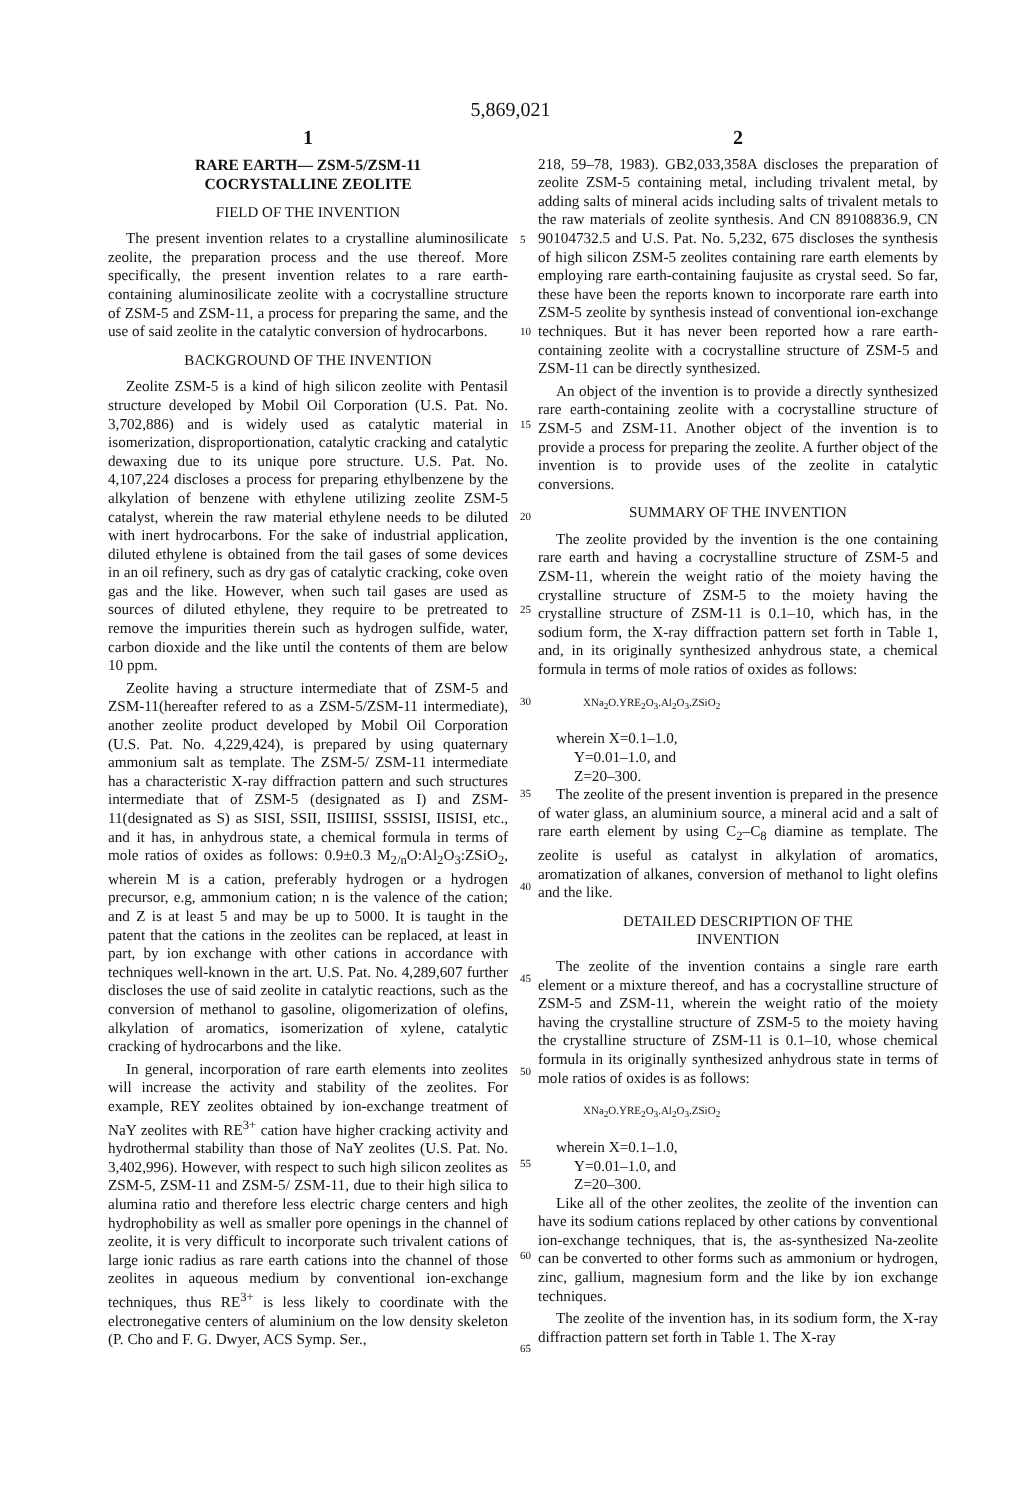5,869,021
1
RARE EARTH— ZSM-5/ZSM-11
COCRYSTALLINE ZEOLITE
FIELD OF THE INVENTION
The present invention relates to a crystalline aluminosilicate zeolite, the preparation process and the use thereof. More specifically, the present invention relates to a rare earth-containing aluminosilicate zeolite with a cocrystalline structure of ZSM-5 and ZSM-11, a process for preparing the same, and the use of said zeolite in the catalytic conversion of hydrocarbons.
BACKGROUND OF THE INVENTION
Zeolite ZSM-5 is a kind of high silicon zeolite with Pentasil structure developed by Mobil Oil Corporation (U.S. Pat. No. 3,702,886) and is widely used as catalytic material in isomerization, disproportionation, catalytic cracking and catalytic dewaxing due to its unique pore structure. U.S. Pat. No. 4,107,224 discloses a process for preparing ethylbenzene by the alkylation of benzene with ethylene utilizing zeolite ZSM-5 catalyst, wherein the raw material ethylene needs to be diluted with inert hydrocarbons. For the sake of industrial application, diluted ethylene is obtained from the tail gases of some devices in an oil refinery, such as dry gas of catalytic cracking, coke oven gas and the like. However, when such tail gases are used as sources of diluted ethylene, they require to be pretreated to remove the impurities therein such as hydrogen sulfide, water, carbon dioxide and the like until the contents of them are below 10 ppm.
Zeolite having a structure intermediate that of ZSM-5 and ZSM-11(hereafter refered to as a ZSM-5/ZSM-11 intermediate), another zeolite product developed by Mobil Oil Corporation (U.S. Pat. No. 4,229,424), is prepared by using quaternary ammonium salt as template. The ZSM-5/ ZSM-11 intermediate has a characteristic X-ray diffraction pattern and such structures intermediate that of ZSM-5 (designated as I) and ZSM-11(designated as S) as SISI, SSII, IISIIISI, SSSISI, IISISI, etc., and it has, in anhydrous state, a chemical formula in terms of mole ratios of oxides as follows: 0.9±0.3 M<sub>2/n</sub>O:Al<sub>2</sub>O<sub>3</sub>:ZSiO<sub>2</sub>, wherein M is a cation, preferably hydrogen or a hydrogen precursor, e.g, ammonium cation; n is the valence of the cation; and Z is at least 5 and may be up to 5000. It is taught in the patent that the cations in the zeolites can be replaced, at least in part, by ion exchange with other cations in accordance with techniques well-known in the art. U.S. Pat. No. 4,289,607 further discloses the use of said zeolite in catalytic reactions, such as the conversion of methanol to gasoline, oligomerization of olefins, alkylation of aromatics, isomerization of xylene, catalytic cracking of hydrocarbons and the like.
In general, incorporation of rare earth elements into zeolites will increase the activity and stability of the zeolites. For example, REY zeolites obtained by ion-exchange treatment of NaY zeolites with RE<sup>3+</sup> cation have higher cracking activity and hydrothermal stability than those of NaY zeolites (U.S. Pat. No. 3,402,996). However, with respect to such high silicon zeolites as ZSM-5, ZSM-11 and ZSM-5/ ZSM-11, due to their high silica to alumina ratio and therefore less electric charge centers and high hydrophobility as well as smaller pore openings in the channel of zeolite, it is very difficult to incorporate such trivalent cations of large ionic radius as rare earth cations into the channel of those zeolites in aqueous medium by conventional ion-exchange techniques, thus RE<sup>3+</sup> is less likely to coordinate with the electronegative centers of aluminium on the low density skeleton (P. Cho and F. G. Dwyer, ACS Symp. Ser.,
2
218, 59–78, 1983). GB2,033,358A discloses the preparation of zeolite ZSM-5 containing metal, including trivalent metal, by adding salts of mineral acids including salts of trivalent metals to the raw materials of zeolite synthesis. And CN 89108836.9, CN 90104732.5 and U.S. Pat. No. 5,232, 675 discloses the synthesis of high silicon ZSM-5 zeolites containing rare earth elements by employing rare earth-containing faujusite as crystal seed. So far, these have been the reports known to incorporate rare earth into ZSM-5 zeolite by synthesis instead of conventional ion-exchange techniques. But it has never been reported how a rare earth-containing zeolite with a cocrystalline structure of ZSM-5 and ZSM-11 can be directly synthesized.
An object of the invention is to provide a directly synthesized rare earth-containing zeolite with a cocrystalline structure of ZSM-5 and ZSM-11. Another object of the invention is to provide a process for preparing the zeolite. A further object of the invention is to provide uses of the zeolite in catalytic conversions.
SUMMARY OF THE INVENTION
The zeolite provided by the invention is the one containing rare earth and having a cocrystalline structure of ZSM-5 and ZSM-11, wherein the weight ratio of the moiety having the crystalline structure of ZSM-5 to the moiety having the crystalline structure of ZSM-11 is 0.1–10, which has, in the sodium form, the X-ray diffraction pattern set forth in Table 1, and, in its originally synthesized anhydrous state, a chemical formula in terms of mole ratios of oxides as follows:
XNa<sub>2</sub>O.YRE<sub>2</sub>O<sub>3</sub>.Al<sub>2</sub>O<sub>3</sub>.ZSiO<sub>2</sub>
wherein X=0.1–1.0,
Y=0.01–1.0, and
Z=20–300.
The zeolite of the present invention is prepared in the presence of water glass, an aluminium source, a mineral acid and a salt of rare earth element by using C<sub>2</sub>–C<sub>8</sub> diamine as template. The zeolite is useful as catalyst in alkylation of aromatics, aromatization of alkanes, conversion of methanol to light olefins and the like.
DETAILED DESCRIPTION OF THE
INVENTION
The zeolite of the invention contains a single rare earth element or a mixture thereof, and has a cocrystalline structure of ZSM-5 and ZSM-11, wherein the weight ratio of the moiety having the crystalline structure of ZSM-5 to the moiety having the crystalline structure of ZSM-11 is 0.1–10, whose chemical formula in its originally synthesized anhydrous state in terms of mole ratios of oxides is as follows:
XNa<sub>2</sub>O.YRE<sub>2</sub>O<sub>3</sub>.Al<sub>2</sub>O<sub>3</sub>.ZSiO<sub>2</sub>
wherein X=0.1–1.0,
Y=0.01–1.0, and
Z=20–300.
Like all of the other zeolites, the zeolite of the invention can have its sodium cations replaced by other cations by conventional ion-exchange techniques, that is, the as-synthesized Na-zeolite can be converted to other forms such as ammonium or hydrogen, zinc, gallium, magnesium form and the like by ion exchange techniques.
The zeolite of the invention has, in its sodium form, the X-ray diffraction pattern set forth in Table 1. The X-ray
5
10
15
20
25
30
35
40
45
50
55
60
65